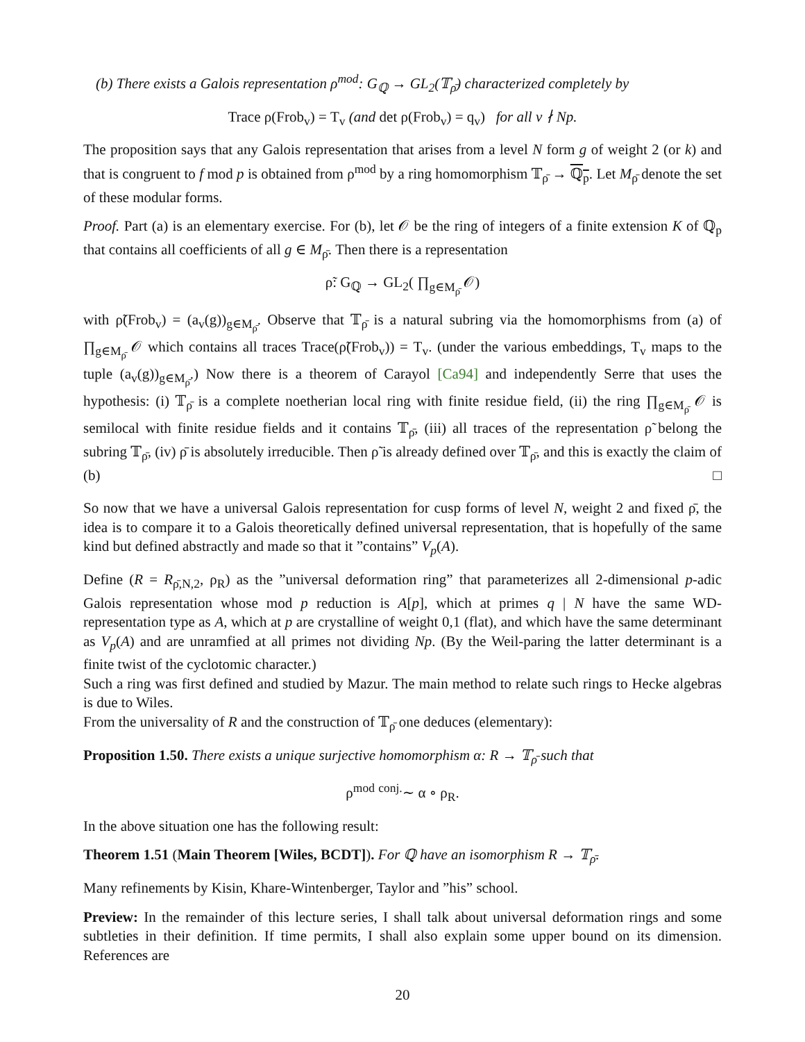(b) There exists a Galois representation ρ<sup>mod</sup>: G<sub>ℚ</sub> → GL<sub>2</sub>(𝕋<sub>ρ̄</sub>) characterized completely by
Trace ρ(Frob<sub>v</sub>) = T<sub>v</sub> (and det ρ(Frob<sub>v</sub>) = q<sub>v</sub>) for all v ∤ Np.
The proposition says that any Galois representation that arises from a level N form g of weight 2 (or k) and that is congruent to f mod p is obtained from ρ<sup>mod</sup> by a ring homomorphism 𝕋<sub>ρ̄</sub> → ℚ<sub>p</sub>. Let M<sub>ρ̄</sub> denote the set of these modular forms.
Proof. Part (a) is an elementary exercise. For (b), let 𝒪 be the ring of integers of a finite extension K of ℚ<sub>p</sub> that contains all coefficients of all g ∈ M<sub>ρ̄</sub>. Then there is a representation
ρ̃: G<sub>ℚ</sub> → GL<sub>2</sub>( ∏<sub>g∈M<sub>ρ̄</sub></sub> 𝒪)
with ρ̃(Frob<sub>v</sub>) = (a<sub>v</sub>(g))<sub>g∈M<sub>ρ̄</sub></sub>. Observe that 𝕋<sub>ρ̄</sub> is a natural subring via the homomorphisms from (a) of ∏<sub>g∈M<sub>ρ̄</sub></sub> 𝒪 which contains all traces Trace(ρ̃(Frob<sub>v</sub>)) = T<sub>v</sub>. (under the various embeddings, T<sub>v</sub> maps to the tuple (a<sub>v</sub>(g))<sub>g∈M<sub>ρ̄</sub></sub>.) Now there is a theorem of Carayol [Ca94] and independently Serre that uses the hypothesis: (i) 𝕋<sub>ρ̄</sub> is a complete noetherian local ring with finite residue field, (ii) the ring ∏<sub>g∈M<sub>ρ̄</sub></sub> 𝒪 is semilocal with finite residue fields and it contains 𝕋<sub>ρ̄</sub>, (iii) all traces of the representation ρ̃ belong the subring 𝕋<sub>ρ̄</sub>, (iv) ρ̄ is absolutely irreducible. Then ρ̃ is already defined over 𝕋<sub>ρ̄</sub>, and this is exactly the claim of (b) □
So now that we have a universal Galois representation for cusp forms of level N, weight 2 and fixed ρ̄, the idea is to compare it to a Galois theoretically defined universal representation, that is hopefully of the same kind but defined abstractly and made so that it ”contains” V<sub>p</sub>(A).
Define (R = R<sub>ρ̄,N,2</sub>, ρ<sub>R</sub>) as the ”universal deformation ring” that parameterizes all 2-dimensional p-adic Galois representation whose mod p reduction is A[p], which at primes q | N have the same WD-representation type as A, which at p are crystalline of weight 0,1 (flat), and which have the same determinant as V<sub>p</sub>(A) and are unramfied at all primes not dividing Np. (By the Weil-paring the latter determinant is a finite twist of the cyclotomic character.)
Such a ring was first defined and studied by Mazur. The main method to relate such rings to Hecke algebras is due to Wiles.
From the universality of R and the construction of 𝕋<sub>ρ̄</sub> one deduces (elementary):
Proposition 1.50. There exists a unique surjective homomorphism α: R → 𝕋<sub>ρ̄</sub> such that
ρ<sup>mod</sup> <sup>conj.</sup>∼ α ∘ ρ<sub>R</sub>.
In the above situation one has the following result:
Theorem 1.51 (Main Theorem [Wiles, BCDT]). For ℚ have an isomorphism R → 𝕋<sub>ρ̄</sub>.
Many refinements by Kisin, Khare-Wintenberger, Taylor and ”his” school.
Preview: In the remainder of this lecture series, I shall talk about universal deformation rings and some subtleties in their definition. If time permits, I shall also explain some upper bound on its dimension. References are
20